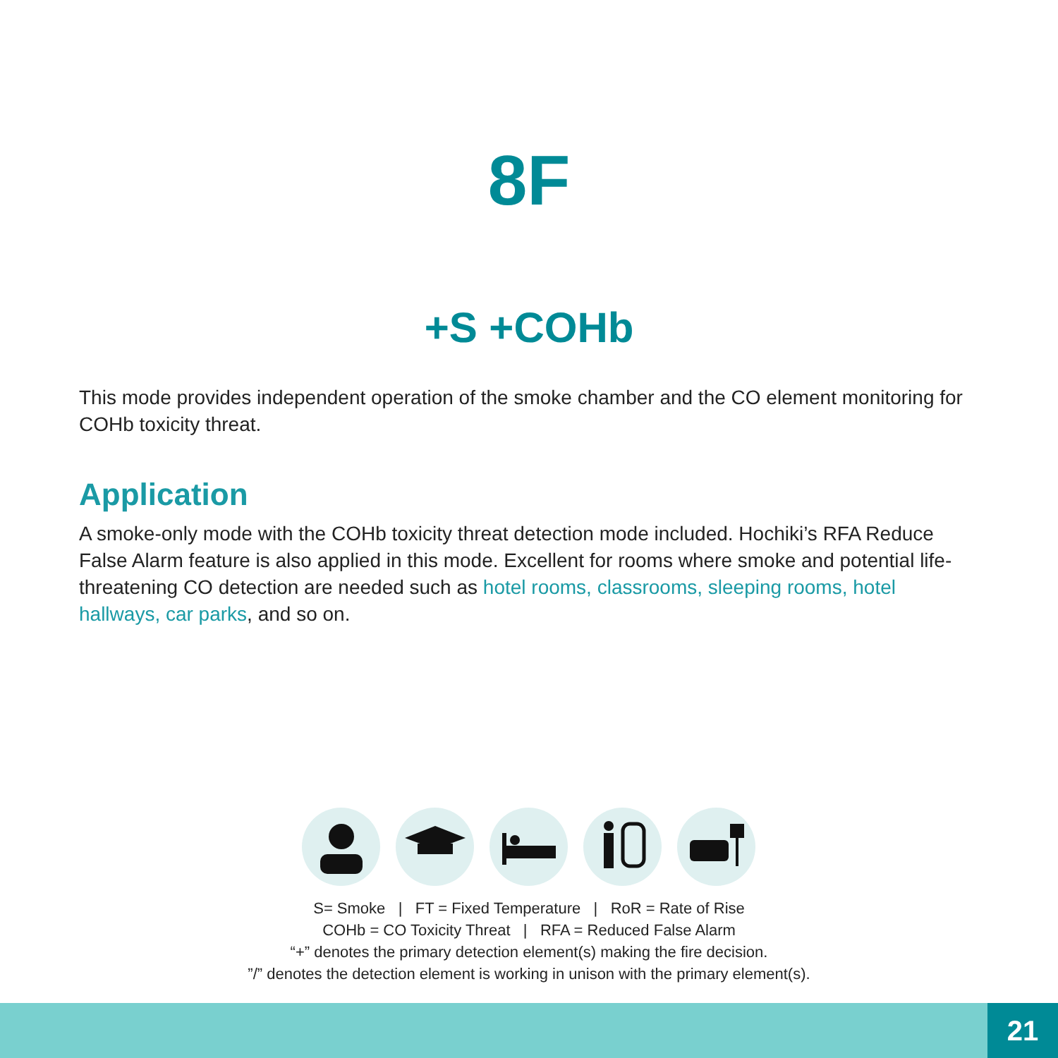8F
+S +COHb
This mode provides independent operation of the smoke chamber and the CO element monitoring for COHb toxicity threat.
Application
A smoke-only mode with the COHb toxicity threat detection mode included. Hochiki’s RFA Reduce False Alarm feature is also applied in this mode. Excellent for rooms where smoke and potential life-threatening CO detection are needed such as hotel rooms, classrooms, sleeping rooms, hotel hallways, car parks, and so on.
S= Smoke | FT = Fixed Temperature | RoR = Rate of Rise
COHb = CO Toxicity Threat | RFA = Reduced False Alarm
“+” denotes the primary detection element(s) making the fire decision.
”/” denotes the detection element is working in unison with the primary element(s).
21